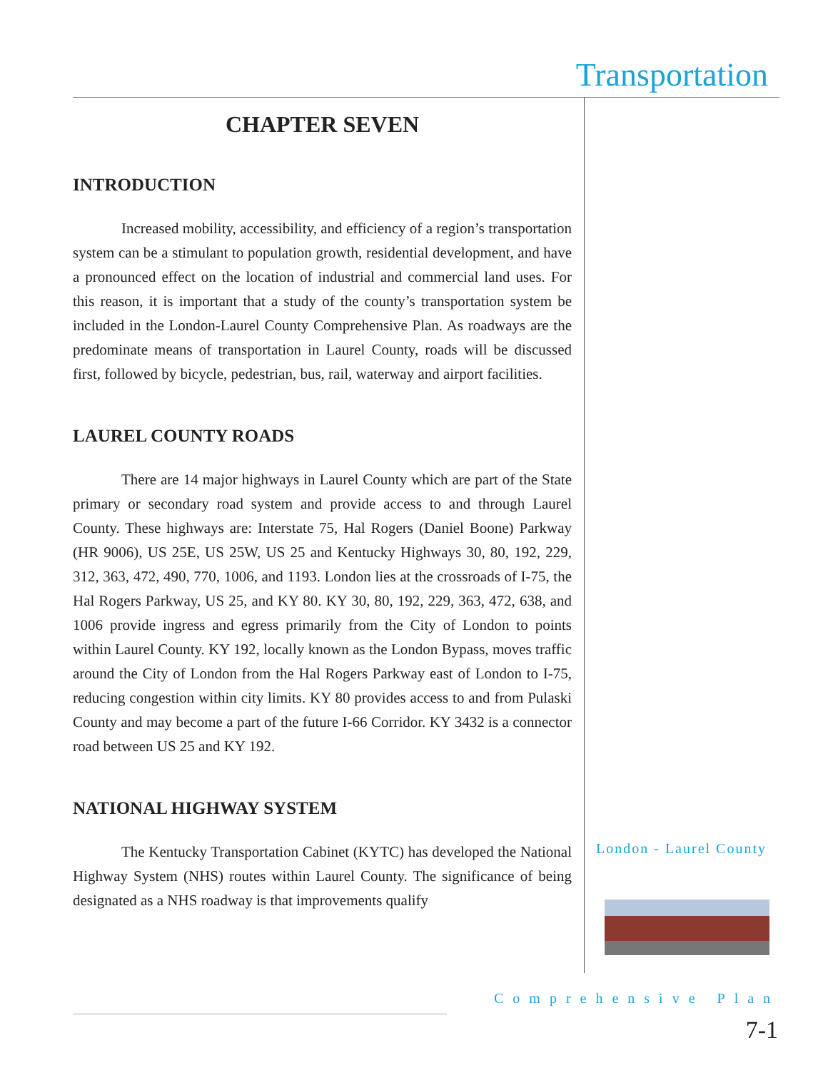Transportation
CHAPTER SEVEN
INTRODUCTION
Increased mobility, accessibility, and efficiency of a region’s transportation system can be a stimulant to population growth, residential development, and have a pronounced effect on the location of industrial and commercial land uses. For this reason, it is important that a study of the county’s transportation system be included in the London-Laurel County Comprehensive Plan. As roadways are the predominate means of transportation in Laurel County, roads will be discussed first, followed by bicycle, pedestrian, bus, rail, waterway and airport facilities.
LAUREL COUNTY ROADS
There are 14 major highways in Laurel County which are part of the State primary or secondary road system and provide access to and through Laurel County. These highways are: Interstate 75, Hal Rogers (Daniel Boone) Parkway (HR 9006), US 25E, US 25W, US 25 and Kentucky Highways 30, 80, 192, 229, 312, 363, 472, 490, 770, 1006, and 1193. London lies at the crossroads of I-75, the Hal Rogers Parkway, US 25, and KY 80. KY 30, 80, 192, 229, 363, 472, 638, and 1006 provide ingress and egress primarily from the City of London to points within Laurel County. KY 192, locally known as the London Bypass, moves traffic around the City of London from the Hal Rogers Parkway east of London to I-75, reducing congestion within city limits. KY 80 provides access to and from Pulaski County and may become a part of the future I-66 Corridor. KY 3432 is a connector road between US 25 and KY 192.
NATIONAL HIGHWAY SYSTEM
The Kentucky Transportation Cabinet (KYTC) has developed the National Highway System (NHS) routes within Laurel County. The significance of being designated as a NHS roadway is that improvements qualify
London - Laurel County
Comprehensive Plan
7-1